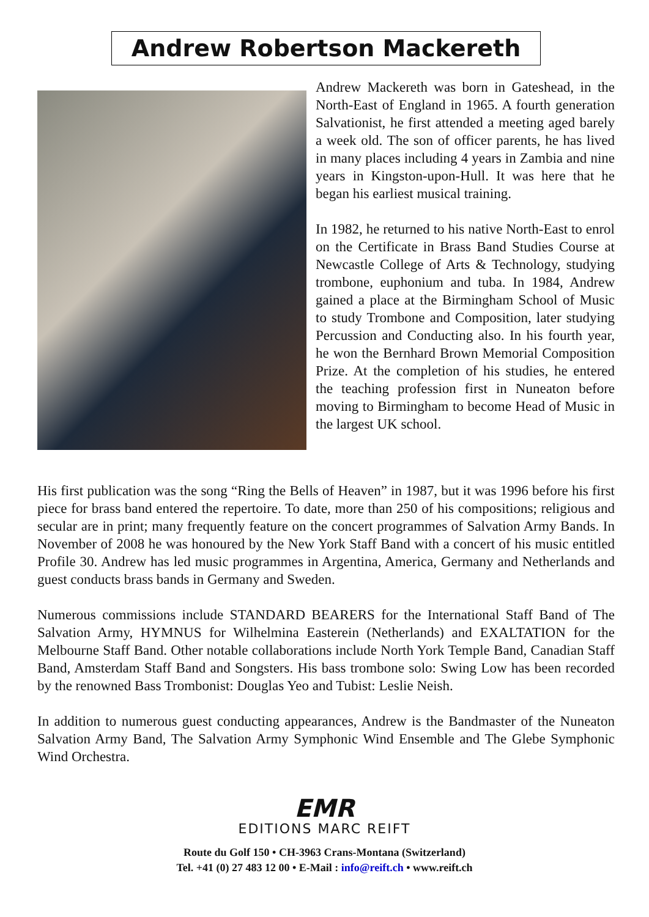Andrew Robertson Mackereth
Andrew Mackereth was born in Gateshead, in the North-East of England in 1965. A fourth generation Salvationist, he first attended a meeting aged barely a week old. The son of officer parents, he has lived in many places including 4 years in Zambia and nine years in Kingston-upon-Hull. It was here that he began his earliest musical training.
In 1982, he returned to his native North-East to enrol on the Certificate in Brass Band Studies Course at Newcastle College of Arts & Technology, studying trombone, euphonium and tuba. In 1984, Andrew gained a place at the Birmingham School of Music to study Trombone and Composition, later studying Percussion and Conducting also. In his fourth year, he won the Bernhard Brown Memorial Composition Prize. At the completion of his studies, he entered the teaching profession first in Nuneaton before moving to Birmingham to become Head of Music in the largest UK school.
His first publication was the song “Ring the Bells of Heaven” in 1987, but it was 1996 before his first piece for brass band entered the repertoire. To date, more than 250 of his compositions; religious and secular are in print; many frequently feature on the concert programmes of Salvation Army Bands. In November of 2008 he was honoured by the New York Staff Band with a concert of his music entitled Profile 30. Andrew has led music programmes in Argentina, America, Germany and Netherlands and guest conducts brass bands in Germany and Sweden.
Numerous commissions include STANDARD BEARERS for the International Staff Band of The Salvation Army, HYMNUS for Wilhelmina Easterein (Netherlands) and EXALTATION for the Melbourne Staff Band. Other notable collaborations include North York Temple Band, Canadian Staff Band, Amsterdam Staff Band and Songsters. His bass trombone solo: Swing Low has been recorded by the renowned Bass Trombonist: Douglas Yeo and Tubist: Leslie Neish.
In addition to numerous guest conducting appearances, Andrew is the Bandmaster of the Nuneaton Salvation Army Band, The Salvation Army Symphonic Wind Ensemble and The Glebe Symphonic Wind Orchestra.
EMR
EDITIONS MARC REIFT
Route du Golf 150 • CH-3963 Crans-Montana (Switzerland)
Tel. +41 (0) 27 483 12 00 • E-Mail : info@reift.ch • www.reift.ch